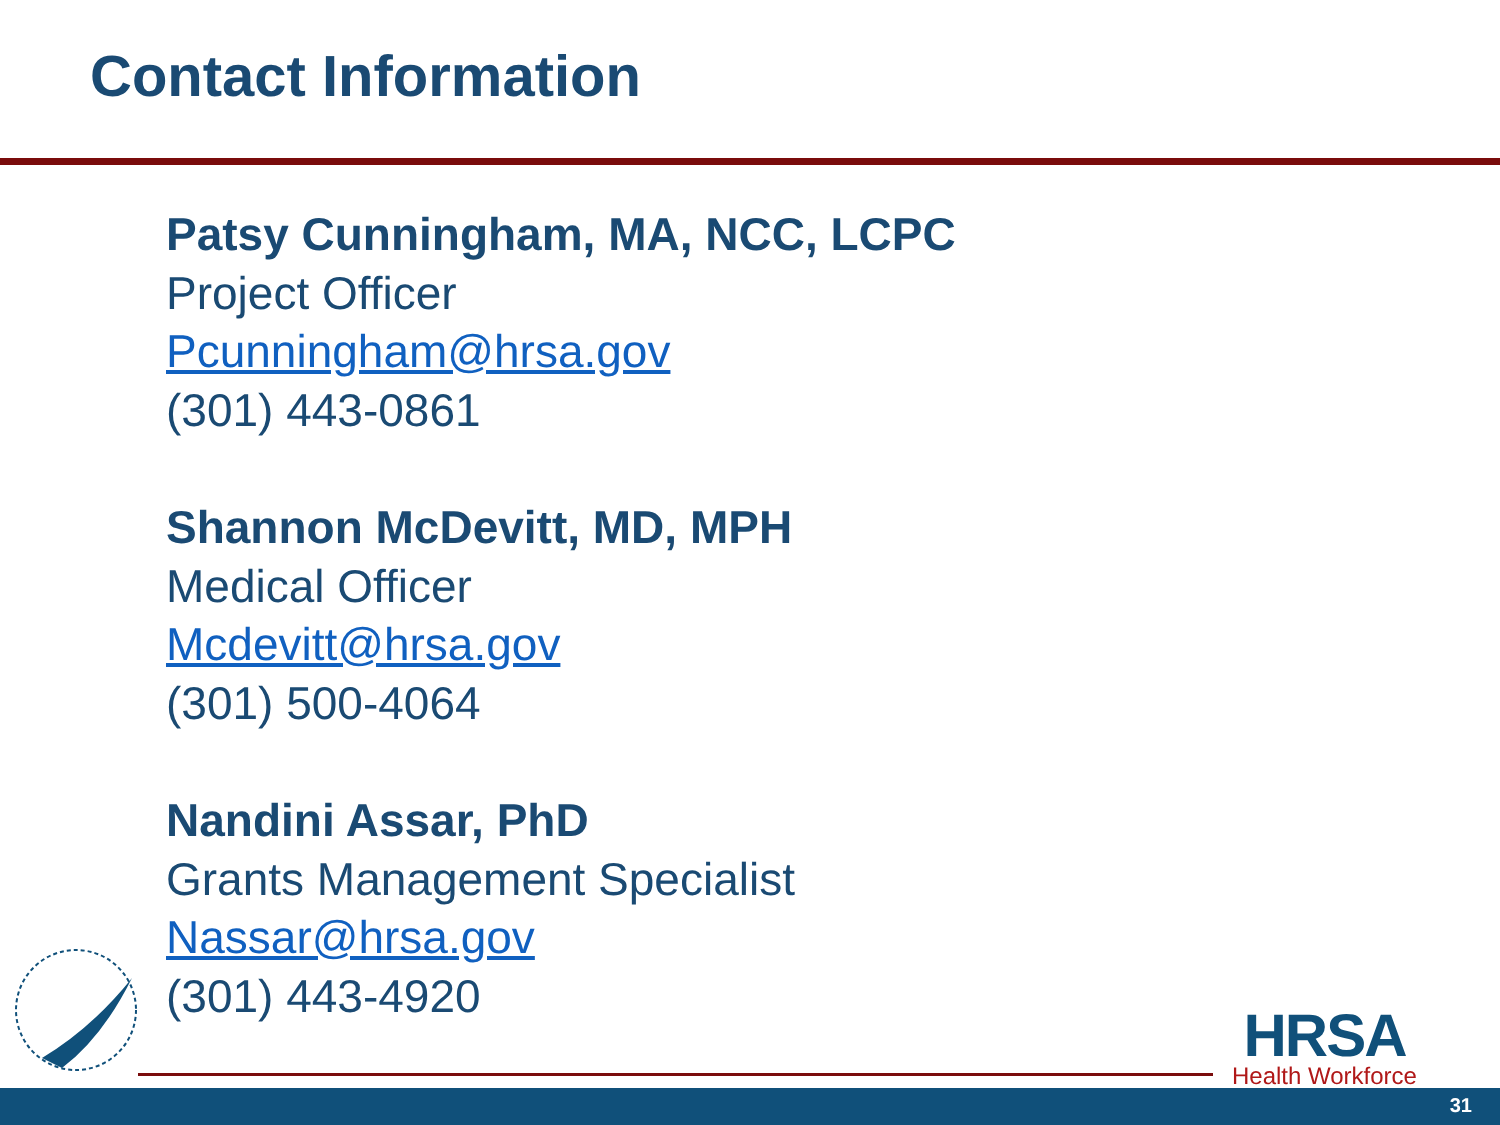Contact Information
Patsy Cunningham, MA, NCC, LCPC
Project Officer
Pcunningham@hrsa.gov
(301) 443-0861
Shannon McDevitt, MD, MPH
Medical Officer
Mcdevitt@hrsa.gov
(301) 500-4064
Nandini Assar, PhD
Grants Management Specialist
Nassar@hrsa.gov
(301) 443-4920
HRSA
Health Workforce
31